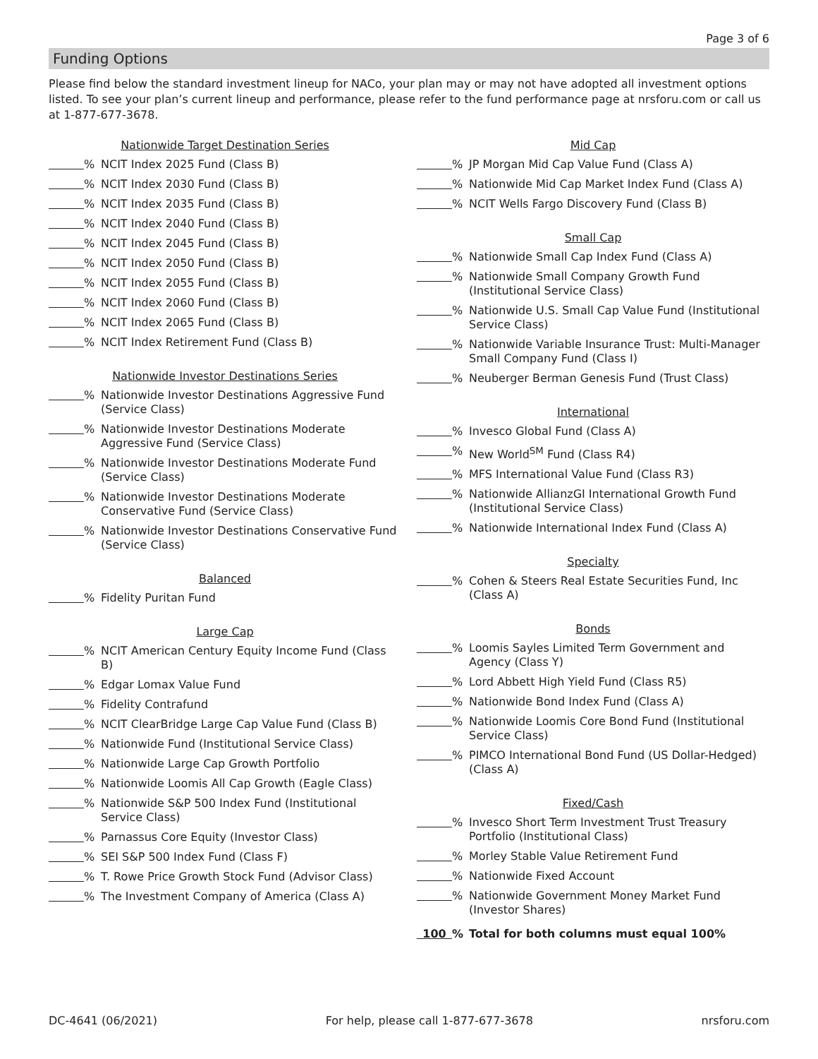Page 3 of 6
Funding Options
Please find below the standard investment lineup for NACo, your plan may or may not have adopted all investment options listed. To see your plan’s current lineup and performance, please refer to the fund performance page at nrsforu.com or call us at 1-877-677-3678.
Nationwide Target Destination Series
% NCIT Index 2025 Fund (Class B)
% NCIT Index 2030 Fund (Class B)
% NCIT Index 2035 Fund (Class B)
% NCIT Index 2040 Fund (Class B)
% NCIT Index 2045 Fund (Class B)
% NCIT Index 2050 Fund (Class B)
% NCIT Index 2055 Fund (Class B)
% NCIT Index 2060 Fund (Class B)
% NCIT Index 2065 Fund (Class B)
% NCIT Index Retirement Fund (Class B)
Nationwide Investor Destinations Series
% Nationwide Investor Destinations Aggressive Fund (Service Class)
% Nationwide Investor Destinations Moderate Aggressive Fund (Service Class)
% Nationwide Investor Destinations Moderate Fund (Service Class)
% Nationwide Investor Destinations Moderate Conservative Fund (Service Class)
% Nationwide Investor Destinations Conservative Fund (Service Class)
Balanced
% Fidelity Puritan Fund
Large Cap
% NCIT American Century Equity Income Fund (Class B)
% Edgar Lomax Value Fund
% Fidelity Contrafund
% NCIT ClearBridge Large Cap Value Fund (Class B)
% Nationwide Fund (Institutional Service Class)
% Nationwide Large Cap Growth Portfolio
% Nationwide Loomis All Cap Growth (Eagle Class)
% Nationwide S&P 500 Index Fund (Institutional Service Class)
% Parnassus Core Equity (Investor Class)
% SEI S&P 500 Index Fund (Class F)
% T. Rowe Price Growth Stock Fund (Advisor Class)
% The Investment Company of America (Class A)
Mid Cap
% JP Morgan Mid Cap Value Fund (Class A)
% Nationwide Mid Cap Market Index Fund (Class A)
% NCIT Wells Fargo Discovery Fund (Class B)
Small Cap
% Nationwide Small Cap Index Fund (Class A)
% Nationwide Small Company Growth Fund (Institutional Service Class)
% Nationwide U.S. Small Cap Value Fund (Institutional Service Class)
% Nationwide Variable Insurance Trust: Multi-Manager Small Company Fund (Class I)
% Neuberger Berman Genesis Fund (Trust Class)
International
% Invesco Global Fund (Class A)
% New World<sup>SM</sup> Fund (Class R4)
% MFS International Value Fund (Class R3)
% Nationwide AllianzGI International Growth Fund (Institutional Service Class)
% Nationwide International Index Fund (Class A)
Specialty
% Cohen & Steers Real Estate Securities Fund, Inc (Class A)
Bonds
% Loomis Sayles Limited Term Government and Agency (Class Y)
% Lord Abbett High Yield Fund (Class R5)
% Nationwide Bond Index Fund (Class A)
% Nationwide Loomis Core Bond Fund (Institutional Service Class)
% PIMCO International Bond Fund (US Dollar-Hedged) (Class A)
Fixed/Cash
% Invesco Short Term Investment Trust Treasury Portfolio (Institutional Class)
% Morley Stable Value Retirement Fund
% Nationwide Fixed Account
% Nationwide Government Money Market Fund (Investor Shares)
100% Total for both columns must equal 100%
DC-4641 (06/2021) For help, please call 1-877-677-3678 nrsforu.com